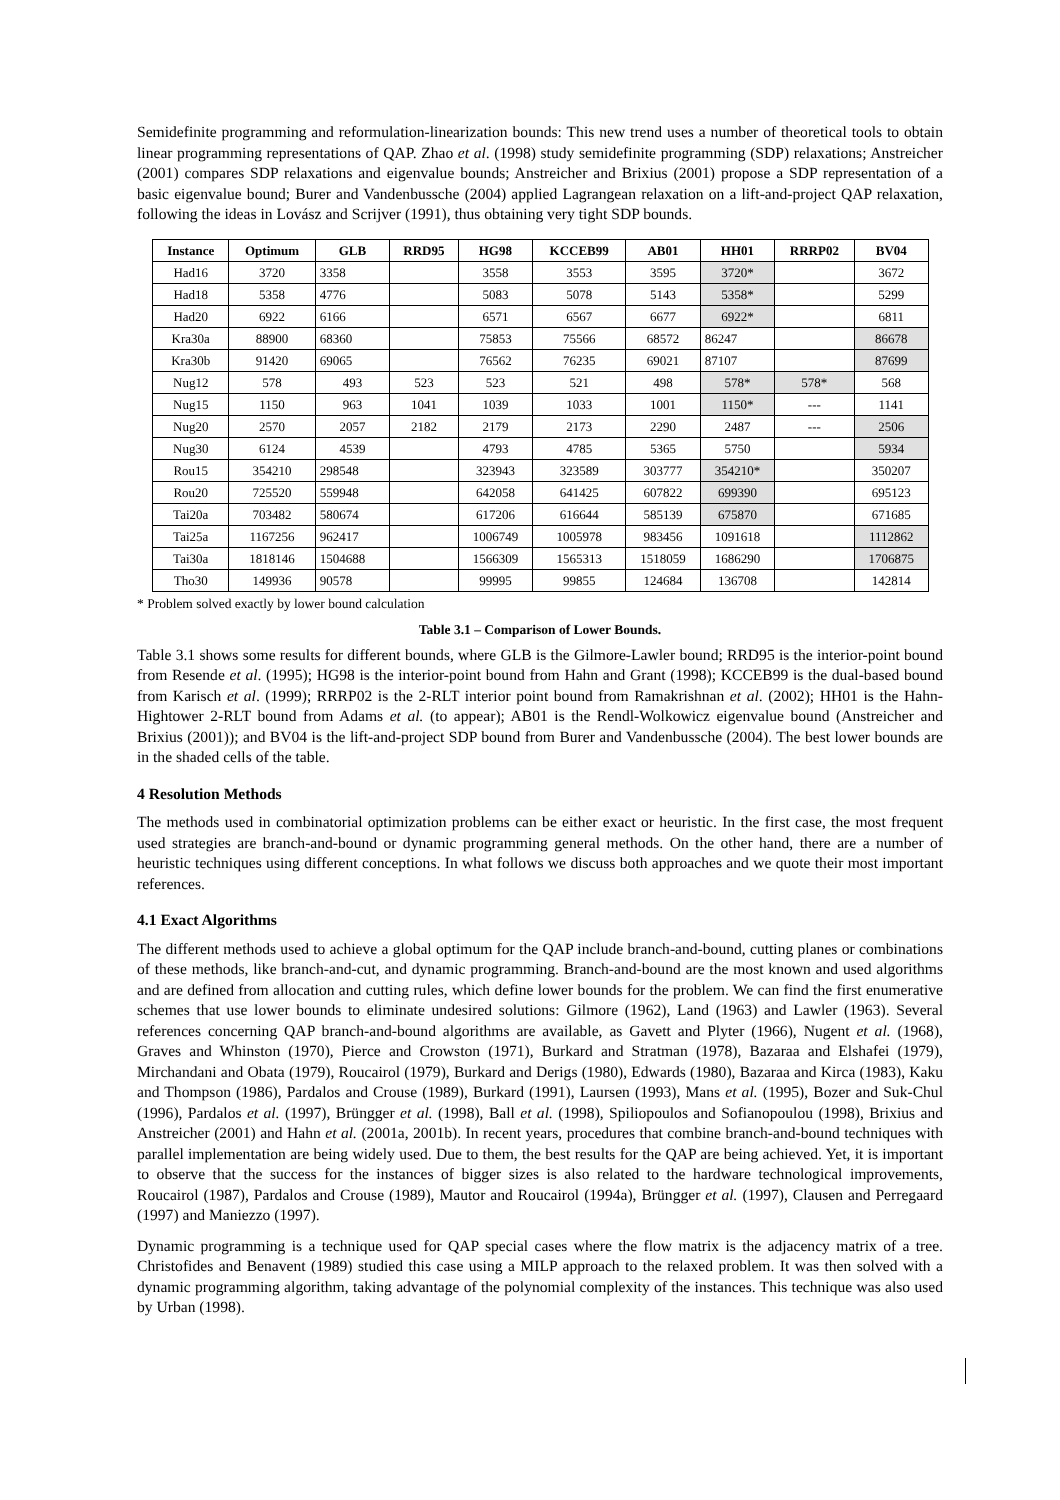Semidefinite programming and reformulation-linearization bounds: This new trend uses a number of theoretical tools to obtain linear programming representations of QAP. Zhao et al. (1998) study semidefinite programming (SDP) relaxations; Anstreicher (2001) compares SDP relaxations and eigenvalue bounds; Anstreicher and Brixius (2001) propose a SDP representation of a basic eigenvalue bound; Burer and Vandenbussche (2004) applied Lagrangean relaxation on a lift-and-project QAP relaxation, following the ideas in Lovász and Scrijver (1991), thus obtaining very tight SDP bounds.
| Instance | Optimum | GLB | RRD95 | HG98 | KCCEB99 | AB01 | HH01 | RRRP02 | BV04 |
| --- | --- | --- | --- | --- | --- | --- | --- | --- | --- |
| Had16 | 3720 | 3358 | | 3558 | 3553 | 3595 | 3720* | | 3672 |
| Had18 | 5358 | 4776 | | 5083 | 5078 | 5143 | 5358* | | 5299 |
| Had20 | 6922 | 6166 | | 6571 | 6567 | 6677 | 6922* | | 6811 |
| Kra30a | 88900 | 68360 | | 75853 | 75566 | 68572 | 86247 | | 86678 |
| Kra30b | 91420 | 69065 | | 76562 | 76235 | 69021 | 87107 | | 87699 |
| Nug12 | 578 | 493 | 523 | 523 | 521 | 498 | 578* | 578* | 568 |
| Nug15 | 1150 | 963 | 1041 | 1039 | 1033 | 1001 | 1150* | --- | 1141 |
| Nug20 | 2570 | 2057 | 2182 | 2179 | 2173 | 2290 | 2487 | --- | 2506 |
| Nug30 | 6124 | 4539 | | 4793 | 4785 | 5365 | 5750 | | 5934 |
| Rou15 | 354210 | 298548 | | 323943 | 323589 | 303777 | 354210* | | 350207 |
| Rou20 | 725520 | 559948 | | 642058 | 641425 | 607822 | 699390 | | 695123 |
| Tai20a | 703482 | 580674 | | 617206 | 616644 | 585139 | 675870 | | 671685 |
| Tai25a | 1167256 | 962417 | | 1006749 | 1005978 | 983456 | 1091618 | | 1112862 |
| Tai30a | 1818146 | 1504688 | | 1566309 | 1565313 | 1518059 | 1686290 | | 1706875 |
| Tho30 | 149936 | 90578 | | 99995 | 99855 | 124684 | 136708 | | 142814 |
* Problem solved exactly by lower bound calculation
Table 3.1 – Comparison of Lower Bounds.
Table 3.1 shows some results for different bounds, where GLB is the Gilmore-Lawler bound; RRD95 is the interior-point bound from Resende et al. (1995); HG98 is the interior-point bound from Hahn and Grant (1998); KCCEB99 is the dual-based bound from Karisch et al. (1999); RRRP02 is the 2-RLT interior point bound from Ramakrishnan et al. (2002); HH01 is the Hahn-Hightower 2-RLT bound from Adams et al. (to appear); AB01 is the Rendl-Wolkowicz eigenvalue bound (Anstreicher and Brixius (2001)); and BV04 is the lift-and-project SDP bound from Burer and Vandenbussche (2004). The best lower bounds are in the shaded cells of the table.
4 Resolution Methods
The methods used in combinatorial optimization problems can be either exact or heuristic. In the first case, the most frequent used strategies are branch-and-bound or dynamic programming general methods. On the other hand, there are a number of heuristic techniques using different conceptions. In what follows we discuss both approaches and we quote their most important references.
4.1 Exact Algorithms
The different methods used to achieve a global optimum for the QAP include branch-and-bound, cutting planes or combinations of these methods, like branch-and-cut, and dynamic programming. Branch-and-bound are the most known and used algorithms and are defined from allocation and cutting rules, which define lower bounds for the problem. We can find the first enumerative schemes that use lower bounds to eliminate undesired solutions: Gilmore (1962), Land (1963) and Lawler (1963). Several references concerning QAP branch-and-bound algorithms are available, as Gavett and Plyter (1966), Nugent et al. (1968), Graves and Whinston (1970), Pierce and Crowston (1971), Burkard and Stratman (1978), Bazaraa and Elshafei (1979), Mirchandani and Obata (1979), Roucairol (1979), Burkard and Derigs (1980), Edwards (1980), Bazaraa and Kirca (1983), Kaku and Thompson (1986), Pardalos and Crouse (1989), Burkard (1991), Laursen (1993), Mans et al. (1995), Bozer and Suk-Chul (1996), Pardalos et al. (1997), Brüngger et al. (1998), Ball et al. (1998), Spiliopoulos and Sofianopoulou (1998), Brixius and Anstreicher (2001) and Hahn et al. (2001a, 2001b). In recent years, procedures that combine branch-and-bound techniques with parallel implementation are being widely used. Due to them, the best results for the QAP are being achieved. Yet, it is important to observe that the success for the instances of bigger sizes is also related to the hardware technological improvements, Roucairol (1987), Pardalos and Crouse (1989), Mautor and Roucairol (1994a), Brüngger et al. (1997), Clausen and Perregaard (1997) and Maniezzo (1997).
Dynamic programming is a technique used for QAP special cases where the flow matrix is the adjacency matrix of a tree. Christofides and Benavent (1989) studied this case using a MILP approach to the relaxed problem. It was then solved with a dynamic programming algorithm, taking advantage of the polynomial complexity of the instances. This technique was also used by Urban (1998).